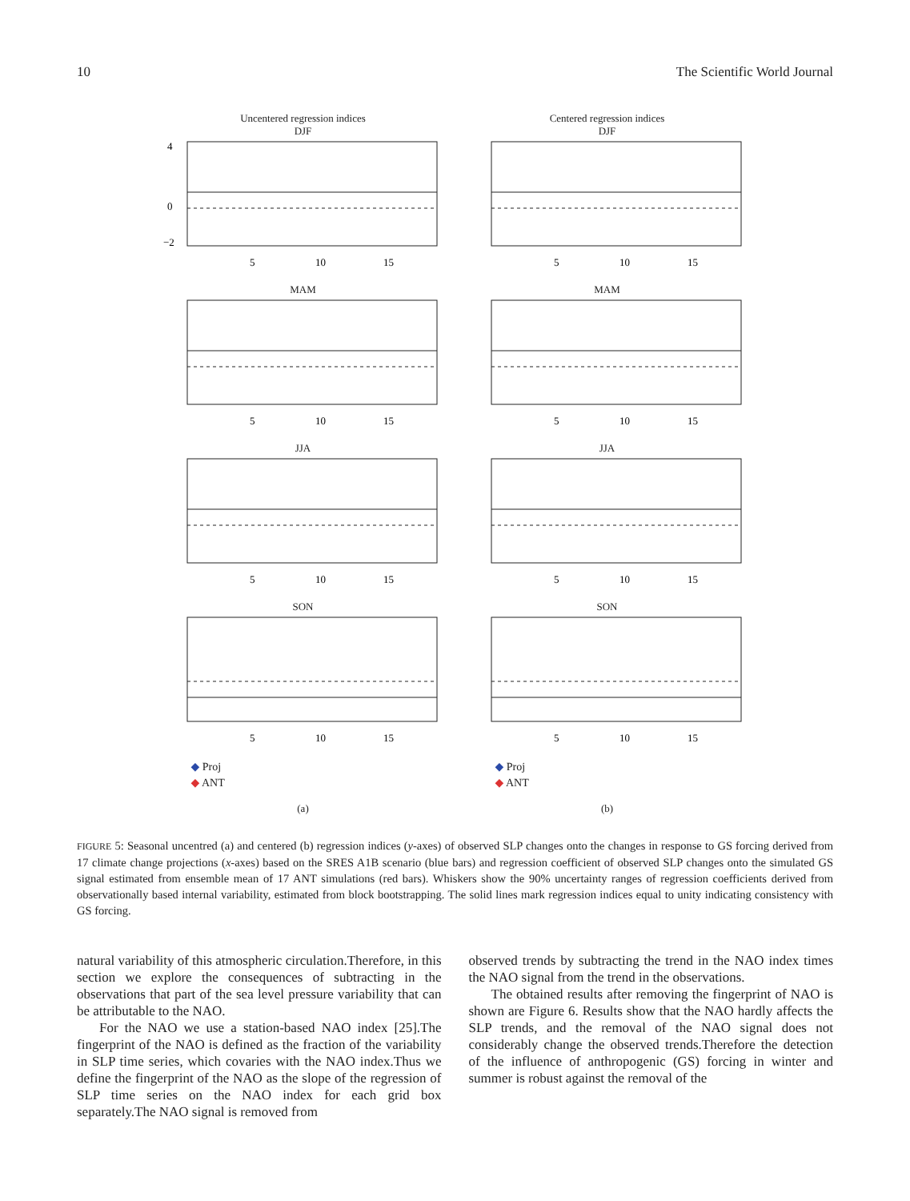10 The Scientific World Journal
Uncentered regression indices
DJF
4
0
−2
5
10
15
MAM
5
10
15
JJA
5
10
15
SON
5
10
15
◆ Proj
◆ ANT
(a)
Centered regression indices
DJF
5
10
15
MAM
5
10
15
JJA
5
10
15
SON
5
10
15
◆ Proj
◆ ANT
(b)
FIGURE 5: Seasonal uncentred (a) and centered (b) regression indices (y-axes) of observed SLP changes onto the changes in response to GS forcing derived from 17 climate change projections (x-axes) based on the SRES A1B scenario (blue bars) and regression coefficient of observed SLP changes onto the simulated GS signal estimated from ensemble mean of 17 ANT simulations (red bars). Whiskers show the 90% uncertainty ranges of regression coefficients derived from observationally based internal variability, estimated from block bootstrapping. The solid lines mark regression indices equal to unity indicating consistency with GS forcing.
natural variability of this atmospheric circulation.Therefore, in this section we explore the consequences of subtracting in the observations that part of the sea level pressure variability that can be attributable to the NAO.
For the NAO we use a station-based NAO index [25].The fingerprint of the NAO is defined as the fraction of the variability in SLP time series, which covaries with the NAO index.Thus we define the fingerprint of the NAO as the slope of the regression of SLP time series on the NAO index for each grid box separately.The NAO signal is removed from
observed trends by subtracting the trend in the NAO index times the NAO signal from the trend in the observations.
The obtained results after removing the fingerprint of NAO is shown are Figure 6. Results show that the NAO hardly affects the SLP trends, and the removal of the NAO signal does not considerably change the observed trends.Therefore the detection of the influence of anthropogenic (GS) forcing in winter and summer is robust against the removal of the